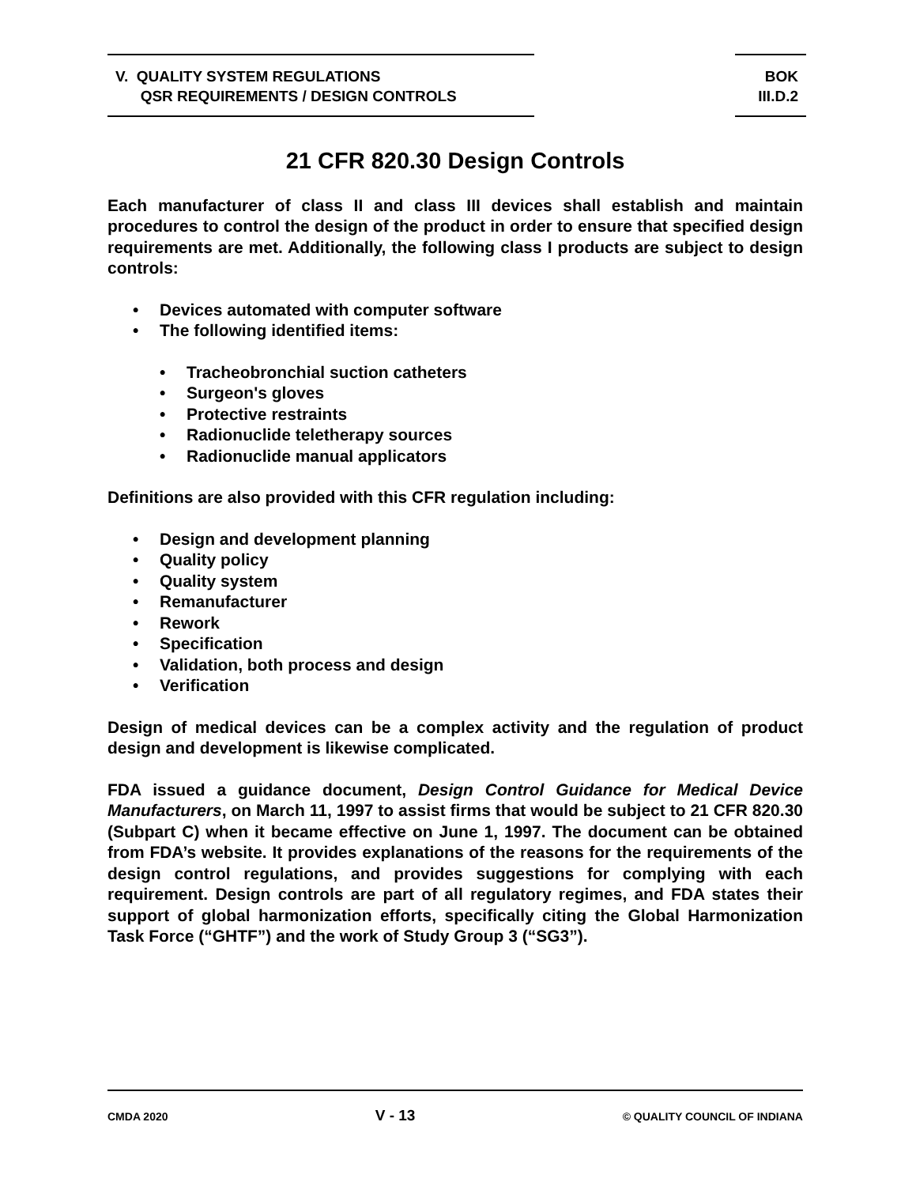V. QUALITY SYSTEM REGULATIONS
QSR REQUIREMENTS / DESIGN CONTROLS
BOK
III.D.2
21 CFR 820.30 Design Controls
Each manufacturer of class II and class III devices shall establish and maintain procedures to control the design of the product in order to ensure that specified design requirements are met. Additionally, the following class I products are subject to design controls:
• Devices automated with computer software
• The following identified items:
• Tracheobronchial suction catheters
• Surgeon's gloves
• Protective restraints
• Radionuclide teletherapy sources
• Radionuclide manual applicators
Definitions are also provided with this CFR regulation including:
• Design and development planning
• Quality policy
• Quality system
• Remanufacturer
• Rework
• Specification
• Validation, both process and design
• Verification
Design of medical devices can be a complex activity and the regulation of product design and development is likewise complicated.
FDA issued a guidance document, Design Control Guidance for Medical Device Manufacturers, on March 11, 1997 to assist firms that would be subject to 21 CFR 820.30 (Subpart C) when it became effective on June 1, 1997. The document can be obtained from FDA’s website. It provides explanations of the reasons for the requirements of the design control regulations, and provides suggestions for complying with each requirement. Design controls are part of all regulatory regimes, and FDA states their support of global harmonization efforts, specifically citing the Global Harmonization Task Force (“GHTF”) and the work of Study Group 3 (“SG3”).
CMDA 2020
V - 13
© QUALITY COUNCIL OF INDIANA